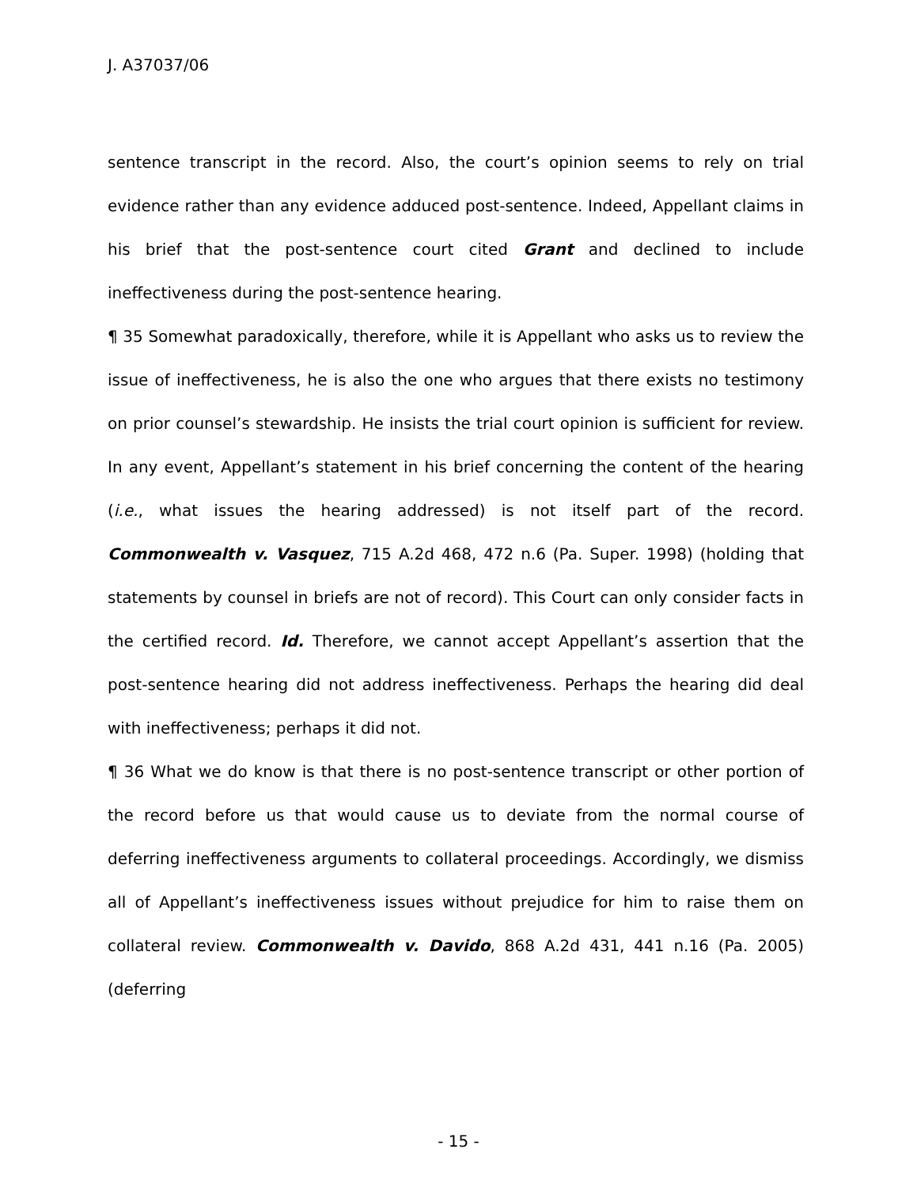J. A37037/06
sentence transcript in the record. Also, the court’s opinion seems to rely on trial evidence rather than any evidence adduced post-sentence. Indeed, Appellant claims in his brief that the post-sentence court cited Grant and declined to include ineffectiveness during the post-sentence hearing.
¶ 35 Somewhat paradoxically, therefore, while it is Appellant who asks us to review the issue of ineffectiveness, he is also the one who argues that there exists no testimony on prior counsel’s stewardship. He insists the trial court opinion is sufficient for review. In any event, Appellant’s statement in his brief concerning the content of the hearing (i.e., what issues the hearing addressed) is not itself part of the record. Commonwealth v. Vasquez, 715 A.2d 468, 472 n.6 (Pa. Super. 1998) (holding that statements by counsel in briefs are not of record). This Court can only consider facts in the certified record. Id. Therefore, we cannot accept Appellant’s assertion that the post-sentence hearing did not address ineffectiveness. Perhaps the hearing did deal with ineffectiveness; perhaps it did not.
¶ 36 What we do know is that there is no post-sentence transcript or other portion of the record before us that would cause us to deviate from the normal course of deferring ineffectiveness arguments to collateral proceedings. Accordingly, we dismiss all of Appellant’s ineffectiveness issues without prejudice for him to raise them on collateral review. Commonwealth v. Davido, 868 A.2d 431, 441 n.16 (Pa. 2005) (deferring
- 15 -